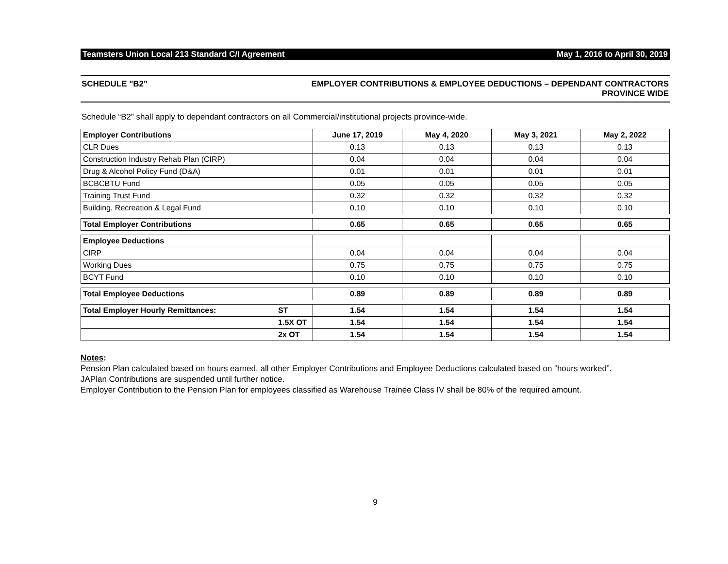Teamsters Union Local 213 Standard C/I Agreement May 1, 2016 to April 30, 2019
SCHEDULE "B2" EMPLOYER CONTRIBUTIONS & EMPLOYEE DEDUCTIONS – DEPENDANT CONTRACTORS
PROVINCE WIDE
Schedule “B2” shall apply to dependant contractors on all Commercial/institutional projects province-wide.
| Employer Contributions | | June 17, 2019 | May 4, 2020 | May 3, 2021 | May 2, 2022 |
| --- | --- | --- | --- | --- | --- |
| CLR Dues | | 0.13 | 0.13 | 0.13 | 0.13 |
| Construction Industry Rehab Plan (CIRP) | | 0.04 | 0.04 | 0.04 | 0.04 |
| Drug & Alcohol Policy Fund (D&A) | | 0.01 | 0.01 | 0.01 | 0.01 |
| BCBCBTU Fund | | 0.05 | 0.05 | 0.05 | 0.05 |
| Training Trust Fund | | 0.32 | 0.32 | 0.32 | 0.32 |
| Building, Recreation & Legal Fund | | 0.10 | 0.10 | 0.10 | 0.10 |
| Total Employer Contributions | | 0.65 | 0.65 | 0.65 | 0.65 |
| Employee Deductions | | | | | |
| CIRP | | 0.04 | 0.04 | 0.04 | 0.04 |
| Working Dues | | 0.75 | 0.75 | 0.75 | 0.75 |
| BCYT Fund | | 0.10 | 0.10 | 0.10 | 0.10 |
| Total Employee Deductions | | 0.89 | 0.89 | 0.89 | 0.89 |
| Total Employer Hourly Remittances: | ST | 1.54 | 1.54 | 1.54 | 1.54 |
| | 1.5X OT | 1.54 | 1.54 | 1.54 | 1.54 |
| | 2x OT | 1.54 | 1.54 | 1.54 | 1.54 |
Notes:
Pension Plan calculated based on hours earned, all other Employer Contributions and Employee Deductions calculated based on “hours worked”.
JAPlan Contributions are suspended until further notice.
Employer Contribution to the Pension Plan for employees classified as Warehouse Trainee Class IV shall be 80% of the required amount.
9